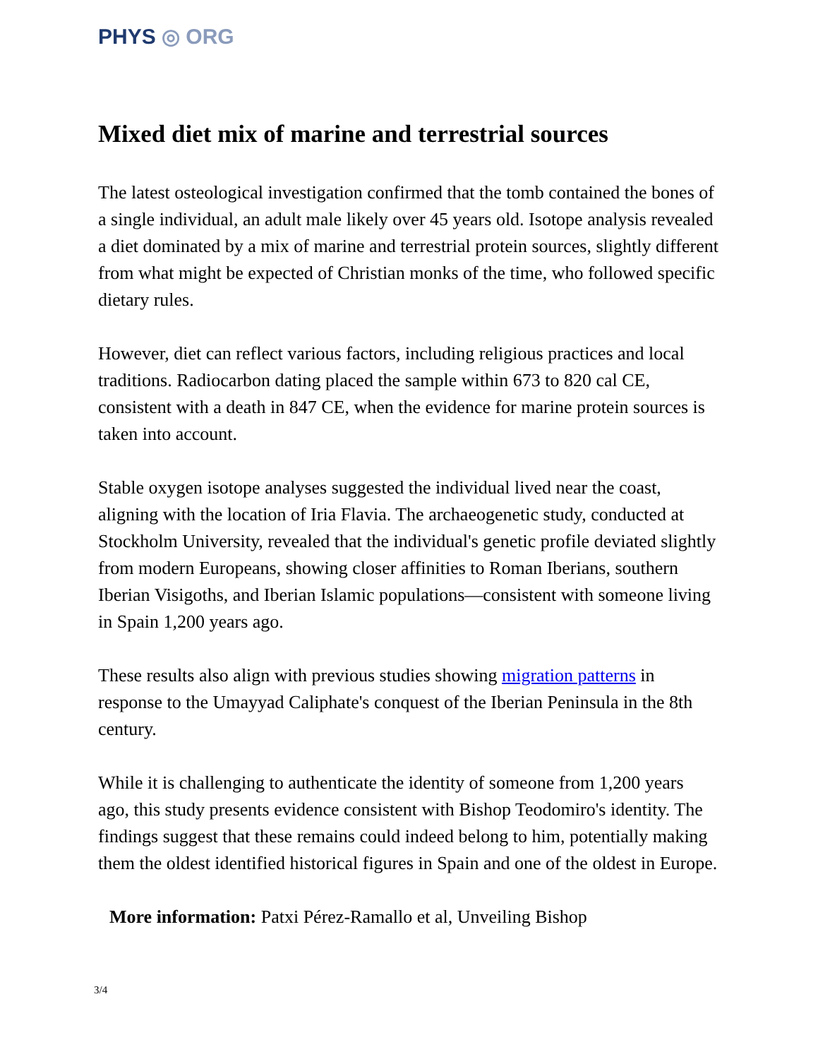PHYS ◎ ORG
Mixed diet mix of marine and terrestrial sources
The latest osteological investigation confirmed that the tomb contained the bones of a single individual, an adult male likely over 45 years old. Isotope analysis revealed a diet dominated by a mix of marine and terrestrial protein sources, slightly different from what might be expected of Christian monks of the time, who followed specific dietary rules.
However, diet can reflect various factors, including religious practices and local traditions. Radiocarbon dating placed the sample within 673 to 820 cal CE, consistent with a death in 847 CE, when the evidence for marine protein sources is taken into account.
Stable oxygen isotope analyses suggested the individual lived near the coast, aligning with the location of Iria Flavia. The archaeogenetic study, conducted at Stockholm University, revealed that the individual's genetic profile deviated slightly from modern Europeans, showing closer affinities to Roman Iberians, southern Iberian Visigoths, and Iberian Islamic populations—consistent with someone living in Spain 1,200 years ago.
These results also align with previous studies showing migration patterns in response to the Umayyad Caliphate's conquest of the Iberian Peninsula in the 8th century.
While it is challenging to authenticate the identity of someone from 1,200 years ago, this study presents evidence consistent with Bishop Teodomiro's identity. The findings suggest that these remains could indeed belong to him, potentially making them the oldest identified historical figures in Spain and one of the oldest in Europe.
More information: Patxi Pérez-Ramallo et al, Unveiling Bishop
3/4